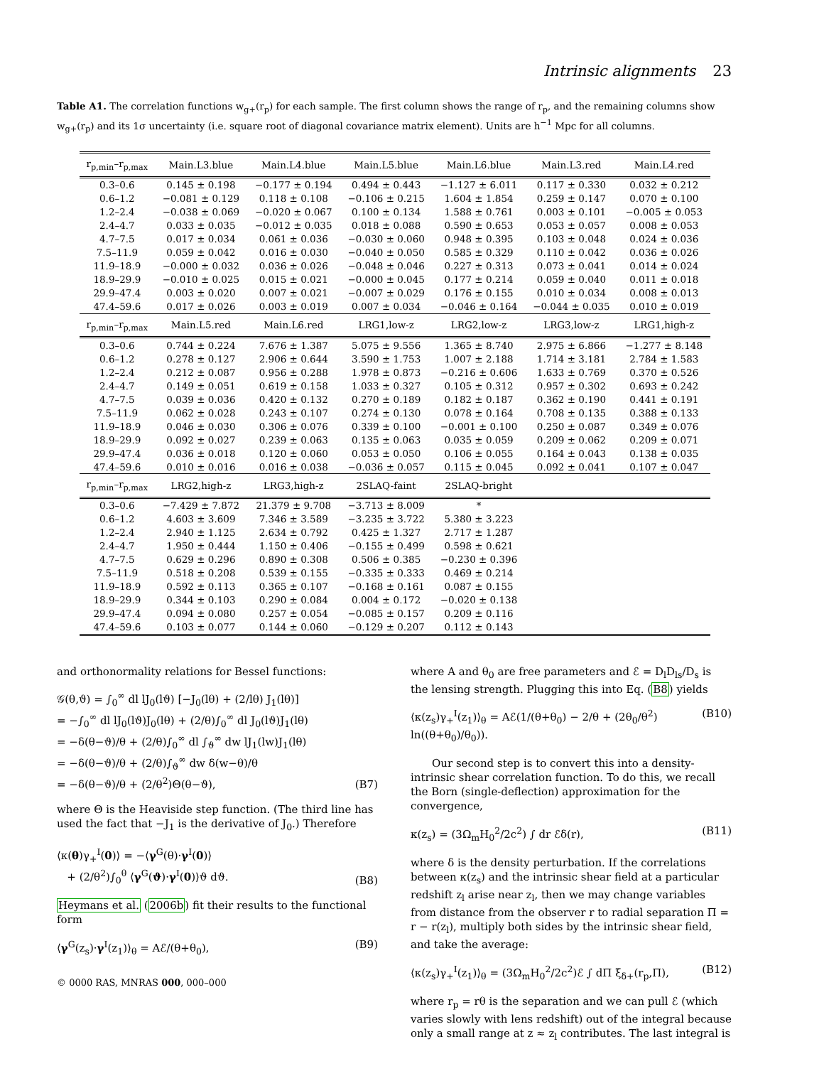Intrinsic alignments 23
Table A1. The correlation functions w<sub>g+</sub>(r<sub>p</sub>) for each sample. The first column shows the range of r<sub>p</sub>, and the remaining columns show w<sub>g+</sub>(r<sub>p</sub>) and its 1σ uncertainty (i.e. square root of diagonal covariance matrix element). Units are h<sup>−1</sup> Mpc for all columns.
| r<sub>p,min</sub>–r<sub>p,max</sub> | Main.L3.blue | Main.L4.blue | Main.L5.blue | Main.L6.blue | Main.L3.red | Main.L4.red |
| --- | --- | --- | --- | --- | --- | --- |
| 0.3–0.6 | 0.145 ± 0.198 | −0.177 ± 0.194 | 0.494 ± 0.443 | −1.127 ± 6.011 | 0.117 ± 0.330 | 0.032 ± 0.212 |
| 0.6–1.2 | −0.081 ± 0.129 | 0.118 ± 0.108 | −0.106 ± 0.215 | 1.604 ± 1.854 | 0.259 ± 0.147 | 0.070 ± 0.100 |
| 1.2–2.4 | −0.038 ± 0.069 | −0.020 ± 0.067 | 0.100 ± 0.134 | 1.588 ± 0.761 | 0.003 ± 0.101 | −0.005 ± 0.053 |
| 2.4–4.7 | 0.033 ± 0.035 | −0.012 ± 0.035 | 0.018 ± 0.088 | 0.590 ± 0.653 | 0.053 ± 0.057 | 0.008 ± 0.053 |
| 4.7–7.5 | 0.017 ± 0.034 | 0.061 ± 0.036 | −0.030 ± 0.060 | 0.948 ± 0.395 | 0.103 ± 0.048 | 0.024 ± 0.036 |
| 7.5–11.9 | 0.059 ± 0.042 | 0.016 ± 0.030 | −0.040 ± 0.050 | 0.585 ± 0.329 | 0.110 ± 0.042 | 0.036 ± 0.026 |
| 11.9–18.9 | −0.000 ± 0.032 | 0.036 ± 0.026 | −0.048 ± 0.046 | 0.227 ± 0.313 | 0.073 ± 0.041 | 0.014 ± 0.024 |
| 18.9–29.9 | −0.010 ± 0.025 | 0.015 ± 0.021 | −0.000 ± 0.045 | 0.177 ± 0.214 | 0.059 ± 0.040 | 0.011 ± 0.018 |
| 29.9–47.4 | 0.003 ± 0.020 | 0.007 ± 0.021 | −0.007 ± 0.029 | 0.176 ± 0.155 | 0.010 ± 0.034 | 0.008 ± 0.013 |
| 47.4–59.6 | 0.017 ± 0.026 | 0.003 ± 0.019 | 0.007 ± 0.034 | −0.046 ± 0.164 | −0.044 ± 0.035 | 0.010 ± 0.019 |
| r<sub>p,min</sub>–r<sub>p,max</sub> | Main.L5.red | Main.L6.red | LRG1,low-z | LRG2,low-z | LRG3,low-z | LRG1,high-z |
| 0.3–0.6 | 0.744 ± 0.224 | 7.676 ± 1.387 | 5.075 ± 9.556 | 1.365 ± 8.740 | 2.975 ± 6.866 | −1.277 ± 8.148 |
| 0.6–1.2 | 0.278 ± 0.127 | 2.906 ± 0.644 | 3.590 ± 1.753 | 1.007 ± 2.188 | 1.714 ± 3.181 | 2.784 ± 1.583 |
| 1.2–2.4 | 0.212 ± 0.087 | 0.956 ± 0.288 | 1.978 ± 0.873 | −0.216 ± 0.606 | 1.633 ± 0.769 | 0.370 ± 0.526 |
| 2.4–4.7 | 0.149 ± 0.051 | 0.619 ± 0.158 | 1.033 ± 0.327 | 0.105 ± 0.312 | 0.957 ± 0.302 | 0.693 ± 0.242 |
| 4.7–7.5 | 0.039 ± 0.036 | 0.420 ± 0.132 | 0.270 ± 0.189 | 0.182 ± 0.187 | 0.362 ± 0.190 | 0.441 ± 0.191 |
| 7.5–11.9 | 0.062 ± 0.028 | 0.243 ± 0.107 | 0.274 ± 0.130 | 0.078 ± 0.164 | 0.708 ± 0.135 | 0.388 ± 0.133 |
| 11.9–18.9 | 0.046 ± 0.030 | 0.306 ± 0.076 | 0.339 ± 0.100 | −0.001 ± 0.100 | 0.250 ± 0.087 | 0.349 ± 0.076 |
| 18.9–29.9 | 0.092 ± 0.027 | 0.239 ± 0.063 | 0.135 ± 0.063 | 0.035 ± 0.059 | 0.209 ± 0.062 | 0.209 ± 0.071 |
| 29.9–47.4 | 0.036 ± 0.018 | 0.120 ± 0.060 | 0.053 ± 0.050 | 0.106 ± 0.055 | 0.164 ± 0.043 | 0.138 ± 0.035 |
| 47.4–59.6 | 0.010 ± 0.016 | 0.016 ± 0.038 | −0.036 ± 0.057 | 0.115 ± 0.045 | 0.092 ± 0.041 | 0.107 ± 0.047 |
| r<sub>p,min</sub>–r<sub>p,max</sub> | LRG2,high-z | LRG3,high-z | 2SLAQ-faint | 2SLAQ-bright | | |
| 0.3–0.6 | −7.429 ± 7.872 | 21.379 ± 9.708 | −3.713 ± 8.009 | * | | |
| 0.6–1.2 | 4.603 ± 3.609 | 7.346 ± 3.589 | −3.235 ± 3.722 | 5.380 ± 3.223 | | |
| 1.2–2.4 | 2.940 ± 1.125 | 2.634 ± 0.792 | 0.425 ± 1.327 | 2.717 ± 1.287 | | |
| 2.4–4.7 | 1.950 ± 0.444 | 1.150 ± 0.406 | −0.155 ± 0.499 | 0.598 ± 0.621 | | |
| 4.7–7.5 | 0.629 ± 0.296 | 0.890 ± 0.308 | 0.506 ± 0.385 | −0.230 ± 0.396 | | |
| 7.5–11.9 | 0.518 ± 0.208 | 0.539 ± 0.155 | −0.335 ± 0.333 | 0.469 ± 0.214 | | |
| 11.9–18.9 | 0.592 ± 0.113 | 0.365 ± 0.107 | −0.168 ± 0.161 | 0.087 ± 0.155 | | |
| 18.9–29.9 | 0.344 ± 0.103 | 0.290 ± 0.084 | 0.004 ± 0.172 | −0.020 ± 0.138 | | |
| 29.9–47.4 | 0.094 ± 0.080 | 0.257 ± 0.054 | −0.085 ± 0.157 | 0.209 ± 0.116 | | |
| 47.4–59.6 | 0.103 ± 0.077 | 0.144 ± 0.060 | −0.129 ± 0.207 | 0.112 ± 0.143 | | |
and orthonormality relations for Bessel functions:
𝒢(θ,ϑ) = ∫<sub>0</sub><sup>∞</sup> dl lJ<sub>0</sub>(lϑ) [−J<sub>0</sub>(lθ) + (2/lθ) J<sub>1</sub>(lθ)]
= −∫<sub>0</sub><sup>∞</sup> dl lJ<sub>0</sub>(lϑ)J<sub>0</sub>(lθ) + (2/θ)∫<sub>0</sub><sup>∞</sup> dl J<sub>0</sub>(lϑ)J<sub>1</sub>(lθ)
= −δ(θ−ϑ)/θ + (2/θ)∫<sub>0</sub><sup>∞</sup> dl ∫<sub>ϑ</sub><sup>∞</sup> dw lJ<sub>1</sub>(lw)J<sub>1</sub>(lθ)
= −δ(θ−ϑ)/θ + (2/θ)∫<sub>ϑ</sub><sup>∞</sup> dw δ(w−θ)/θ
= −δ(θ−ϑ)/θ + (2/θ<sup>2</sup>)Θ(θ−ϑ),
(B7)
where Θ is the Heaviside step function. (The third line has used the fact that −J<sub>1</sub> is the derivative of J<sub>0</sub>.) Therefore
⟨κ(θ)γ<sub>+</sub><sup>I</sup>(0)⟩ = −⟨γ<sup>G</sup>(θ)·γ<sup>I</sup>(0)⟩
+ (2/θ<sup>2</sup>)∫<sub>0</sub><sup>θ</sup> ⟨γ<sup>G</sup>(ϑ)·γ<sup>I</sup>(0)⟩ϑ dϑ.
(B8)
Heymans et al. (2006b) fit their results to the functional form
⟨γ<sup>G</sup>(z<sub>s</sub>)·γ<sup>I</sup>(z<sub>1</sub>)⟩<sub>θ</sub> = Aℰ/(θ+θ<sub>0</sub>), (B9)
© 0000 RAS, MNRAS 000, 000–000
where A and θ<sub>0</sub> are free parameters and ℰ = D<sub>l</sub>D<sub>ls</sub>/D<sub>s</sub> is the lensing strength. Plugging this into Eq. (B8) yields
⟨κ(z<sub>s</sub>)γ<sub>+</sub><sup>I</sup>(z<sub>1</sub>)⟩<sub>θ</sub> = Aℰ(1/(θ+θ<sub>0</sub>) − 2/θ + (2θ<sub>0</sub>/θ<sup>2</sup>) ln((θ+θ<sub>0</sub>)/θ<sub>0</sub>)).
(B10)
Our second step is to convert this into a density-intrinsic shear correlation function. To do this, we recall the Born (single-deflection) approximation for the convergence,
κ(z<sub>s</sub>) = (3Ω<sub>m</sub>H<sub>0</sub><sup>2</sup>/2c<sup>2</sup>) ∫ dr ℰδ(r),
(B11)
where δ is the density perturbation. If the correlations between κ(z<sub>s</sub>) and the intrinsic shear field at a particular redshift z<sub>l</sub> arise near z<sub>l</sub>, then we may change variables from distance from the observer r to radial separation Π = r − r(z<sub>l</sub>), multiply both sides by the intrinsic shear field, and take the average:
⟨κ(z<sub>s</sub>)γ<sub>+</sub><sup>I</sup>(z<sub>1</sub>)⟩<sub>θ</sub> = (3Ω<sub>m</sub>H<sub>0</sub><sup>2</sup>/2c<sup>2</sup>)ℰ ∫ dΠ ξ<sub>δ+</sub>(r<sub>p</sub>,Π),
(B12)
where r<sub>p</sub> = rθ is the separation and we can pull ℰ (which varies slowly with lens redshift) out of the integral because only a small range at z ≈ z<sub>l</sub> contributes. The last integral is